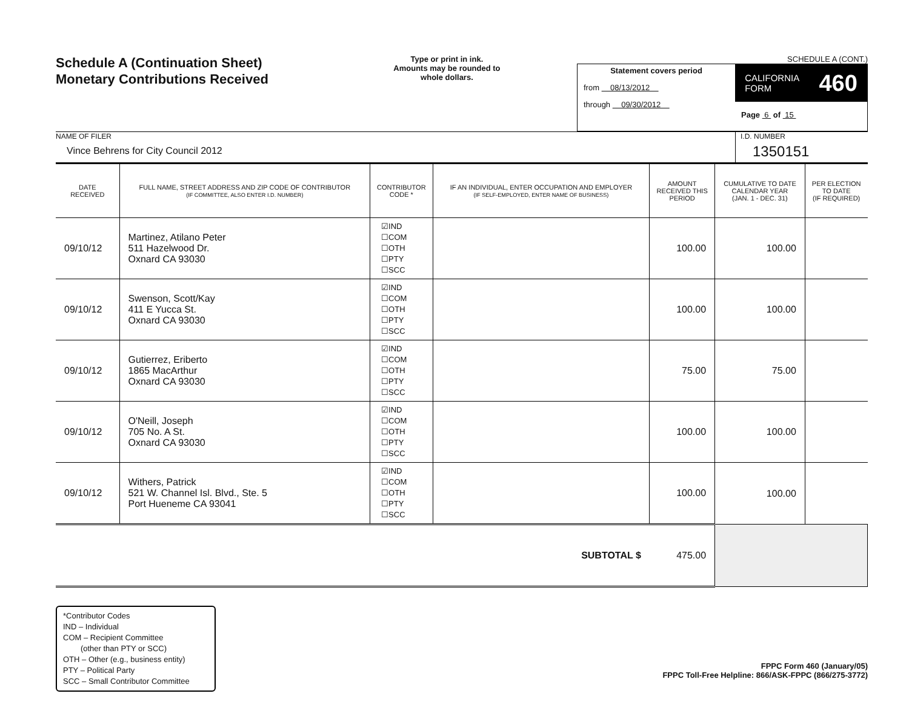Schedule A (Continuation Sheet)
Monetary Contributions Received
Type or print in ink.
Amounts may be rounded to whole dollars.
SCHEDULE A (CONT.)
Statement covers period
from 08/13/2012
through 09/30/2012
CALIFORNIA
FORM 460
Page 6 of 15
NAME OF FILER
Vince Behrens for City Council 2012
I.D. NUMBER
1350151
| DATE RECEIVED | FULL NAME, STREET ADDRESS AND ZIP CODE OF CONTRIBUTOR (IF COMMITTEE, ALSO ENTER I.D. NUMBER) | CONTRIBUTOR CODE * | IF AN INDIVIDUAL, ENTER OCCUPATION AND EMPLOYER (IF SELF-EMPLOYED, ENTER NAME OF BUSINESS) | AMOUNT RECEIVED THIS PERIOD | CUMULATIVE TO DATE CALENDAR YEAR (JAN. 1 - DEC. 31) | PER ELECTION TO DATE (IF REQUIRED) |
| --- | --- | --- | --- | --- | --- | --- |
| 09/10/12 | Martinez, Atilano Peter 511 Hazelwood Dr. Oxnard CA 93030 | ☑IND ☐COM ☐OTH ☐PTY ☐SCC | | 100.00 | 100.00 | |
| 09/10/12 | Swenson, Scott/Kay 411 E Yucca St. Oxnard CA 93030 | ☑IND ☐COM ☐OTH ☐PTY ☐SCC | | 100.00 | 100.00 | |
| 09/10/12 | Gutierrez, Eriberto 1865 MacArthur Oxnard CA 93030 | ☑IND ☐COM ☐OTH ☐PTY ☐SCC | | 75.00 | 75.00 | |
| 09/10/12 | O'Neill, Joseph 705 No. A St. Oxnard CA 93030 | ☑IND ☐COM ☐OTH ☐PTY ☐SCC | | 100.00 | 100.00 | |
| 09/10/12 | Withers, Patrick 521 W. Channel Isl. Blvd., Ste. 5 Port Hueneme CA 93041 | ☑IND ☐COM ☐OTH ☐PTY ☐SCC | | 100.00 | 100.00 | |
| SUBTOTAL $ | | | | 475.00 | | |
*Contributor Codes
IND – Individual
COM – Recipient Committee
(other than PTY or SCC)
OTH – Other (e.g., business entity)
PTY – Political Party
SCC – Small Contributor Committee
FPPC Form 460 (January/05)
FPPC Toll-Free Helpline: 866/ASK-FPPC (866/275-3772)